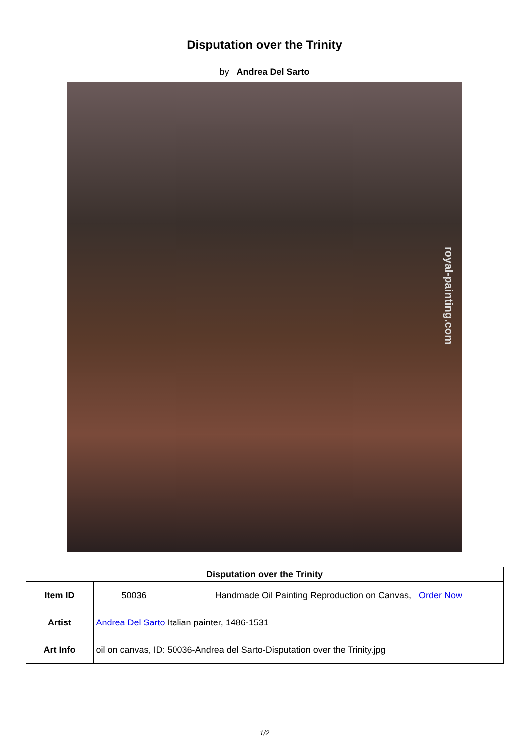Disputation over the Trinity
by Andrea Del Sarto
royal-painting.com
| Disputation over the Trinity | | |
| --- | --- | --- |
| Item ID | 50036 | Handmade Oil Painting Reproduction on Canvas, Order Now |
| Artist | Andrea Del Sarto Italian painter, 1486-1531 | |
| Art Info | oil on canvas, ID: 50036-Andrea del Sarto-Disputation over the Trinity.jpg | |
1/2